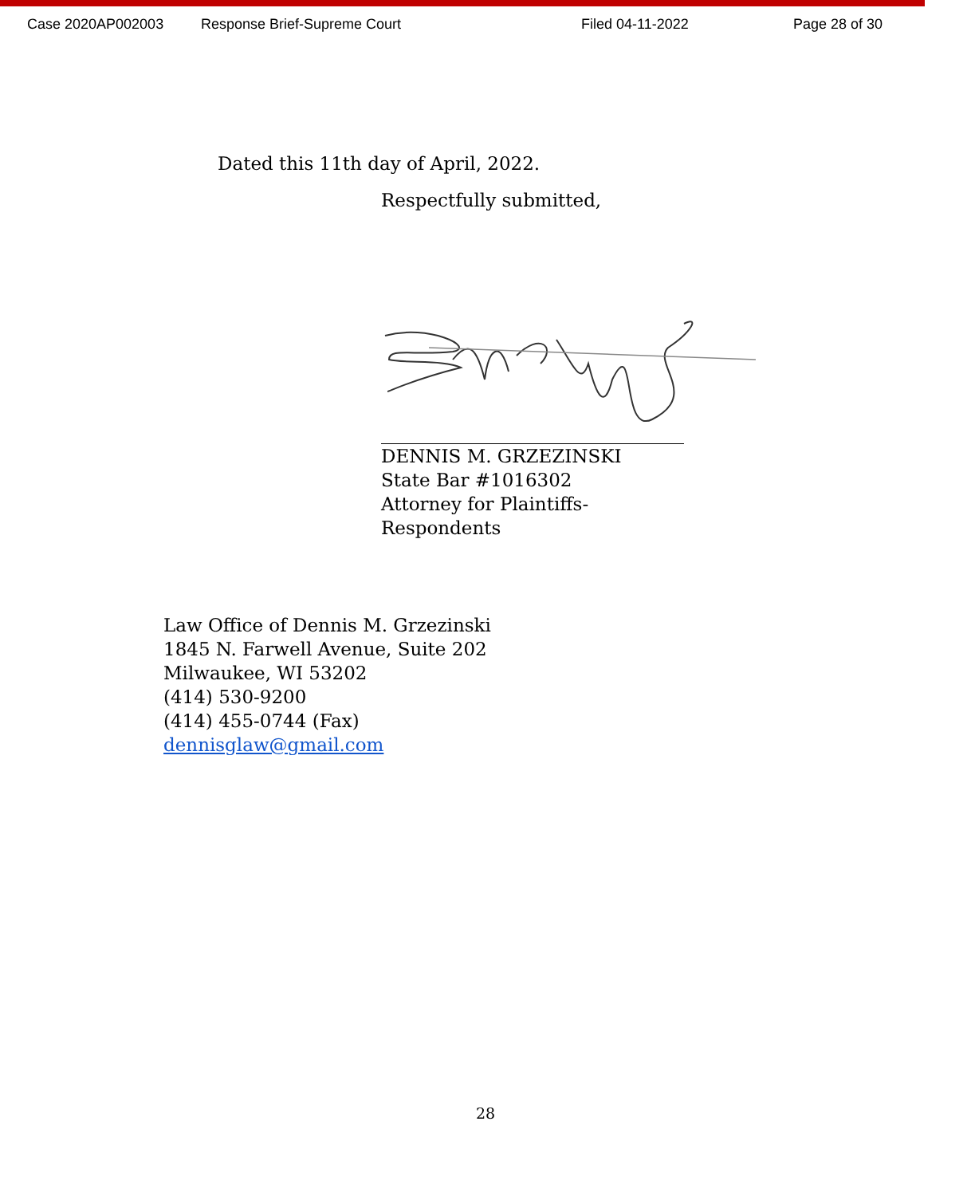Case 2020AP002003 Response Brief-Supreme Court Filed 04-11-2022 Page 28 of 30
Dated this 11th day of April, 2022.
Respectfully submitted,
DENNIS M. GRZEZINSKI
State Bar #1016302
Attorney for Plaintiffs-Respondents
Law Office of Dennis M. Grzezinski
1845 N. Farwell Avenue, Suite 202
Milwaukee, WI 53202
(414) 530-9200
(414) 455-0744 (Fax)
dennisglaw@gmail.com
28